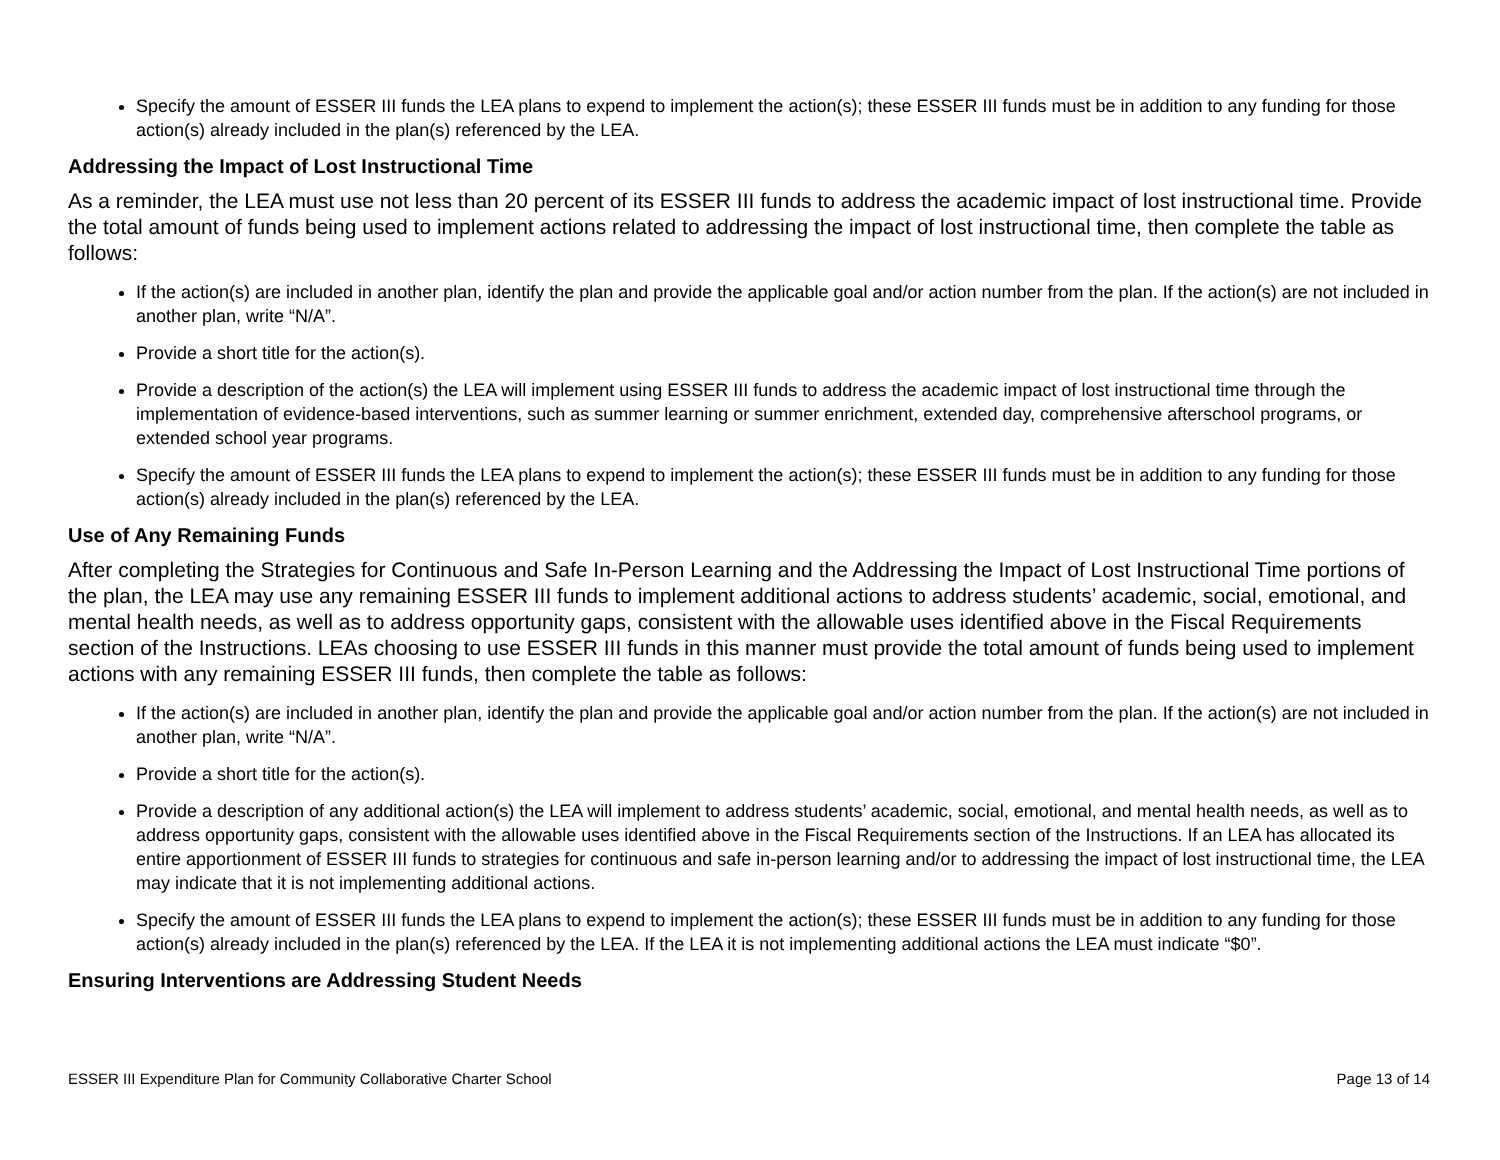Specify the amount of ESSER III funds the LEA plans to expend to implement the action(s); these ESSER III funds must be in addition to any funding for those action(s) already included in the plan(s) referenced by the LEA.
Addressing the Impact of Lost Instructional Time
As a reminder, the LEA must use not less than 20 percent of its ESSER III funds to address the academic impact of lost instructional time. Provide the total amount of funds being used to implement actions related to addressing the impact of lost instructional time, then complete the table as follows:
If the action(s) are included in another plan, identify the plan and provide the applicable goal and/or action number from the plan. If the action(s) are not included in another plan, write “N/A”.
Provide a short title for the action(s).
Provide a description of the action(s) the LEA will implement using ESSER III funds to address the academic impact of lost instructional time through the implementation of evidence-based interventions, such as summer learning or summer enrichment, extended day, comprehensive afterschool programs, or extended school year programs.
Specify the amount of ESSER III funds the LEA plans to expend to implement the action(s); these ESSER III funds must be in addition to any funding for those action(s) already included in the plan(s) referenced by the LEA.
Use of Any Remaining Funds
After completing the Strategies for Continuous and Safe In-Person Learning and the Addressing the Impact of Lost Instructional Time portions of the plan, the LEA may use any remaining ESSER III funds to implement additional actions to address students’ academic, social, emotional, and mental health needs, as well as to address opportunity gaps, consistent with the allowable uses identified above in the Fiscal Requirements section of the Instructions. LEAs choosing to use ESSER III funds in this manner must provide the total amount of funds being used to implement actions with any remaining ESSER III funds, then complete the table as follows:
If the action(s) are included in another plan, identify the plan and provide the applicable goal and/or action number from the plan. If the action(s) are not included in another plan, write “N/A”.
Provide a short title for the action(s).
Provide a description of any additional action(s) the LEA will implement to address students’ academic, social, emotional, and mental health needs, as well as to address opportunity gaps, consistent with the allowable uses identified above in the Fiscal Requirements section of the Instructions. If an LEA has allocated its entire apportionment of ESSER III funds to strategies for continuous and safe in-person learning and/or to addressing the impact of lost instructional time, the LEA may indicate that it is not implementing additional actions.
Specify the amount of ESSER III funds the LEA plans to expend to implement the action(s); these ESSER III funds must be in addition to any funding for those action(s) already included in the plan(s) referenced by the LEA. If the LEA it is not implementing additional actions the LEA must indicate “$0”.
Ensuring Interventions are Addressing Student Needs
ESSER III Expenditure Plan for Community Collaborative Charter School Page 13 of 14